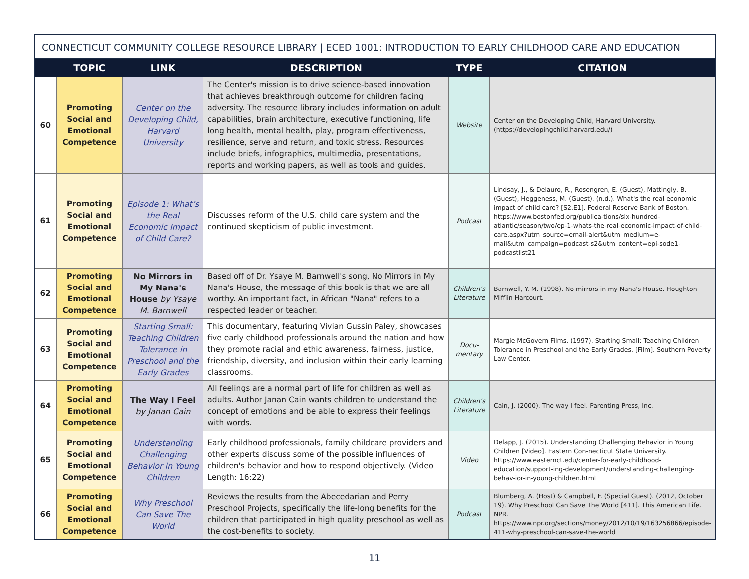CONNECTICUT COMMUNITY COLLEGE RESOURCE LIBRARY | ECED 1001: INTRODUCTION TO EARLY CHILDHOOD CARE AND EDUCATION
| | TOPIC | LINK | DESCRIPTION | TYPE | CITATION |
| --- | --- | --- | --- | --- | --- |
| 60 | Promoting Social and Emotional Competence | Center on the Developing Child, Harvard University | The Center's mission is to drive science-based innovation that achieves breakthrough outcome for children facing adversity. The resource library includes information on adult capabilities, brain architecture, executive functioning, life long health, mental health, play, program effectiveness, resilience, serve and return, and toxic stress. Resources include briefs, infographics, multimedia, presentations, reports and working papers, as well as tools and guides. | Website | Center on the Developing Child, Harvard University. (https://developingchild.harvard.edu/) |
| 61 | Promoting Social and Emotional Competence | Episode 1: What’s the Real Economic Impact of Child Care? | Discusses reform of the U.S. child care system and the continued skepticism of public investment. | Podcast | Lindsay, J., & Delauro, R., Rosengren, E. (Guest), Mattingly, B. (Guest), Heggeness, M. (Guest). (n.d.). What's the real economic impact of child care? [S2,E1]. Federal Reserve Bank of Boston. https://www.bostonfed.org/publica-tions/six-hundred-atlantic/season/two/ep-1-whats-the-real-economic-impact-of-child-care.aspx?utm_source=email-alert&utm_medium=e-mail&utm_campaign=podcast-s2&utm_content=epi-sode1-podcastlist21 |
| 62 | Promoting Social and Emotional Competence | No Mirrors in My Nana's House by Ysaye M. Barnwell | Based off of Dr. Ysaye M. Barnwell's song, No Mirrors in My Nana's House, the message of this book is that we are all worthy. An important fact, in African "Nana" refers to a respected leader or teacher. | Children's Literature | Barnwell, Y. M. (1998). No mirrors in my Nana's House. Houghton Mifflin Harcourt. |
| 63 | Promoting Social and Emotional Competence | Starting Small: Teaching Children Tolerance in Preschool and the Early Grades | This documentary, featuring Vivian Gussin Paley, showcases five early childhood professionals around the nation and how they promote racial and ethic awareness, fairness, justice, friendship, diversity, and inclusion within their early learning classrooms. | Docu-mentary | Margie McGovern Films. (1997). Starting Small: Teaching Children Tolerance in Preschool and the Early Grades. [Film]. Southern Poverty Law Center. |
| 64 | Promoting Social and Emotional Competence | The Way I Feel by Janan Cain | All feelings are a normal part of life for children as well as adults. Author Janan Cain wants children to understand the concept of emotions and be able to express their feelings with words. | Children's Literature | Cain, J. (2000). The way I feel. Parenting Press, Inc. |
| 65 | Promoting Social and Emotional Competence | Understanding Challenging Behavior in Young Children | Early childhood professionals, family childcare providers and other experts discuss some of the possible influences of children's behavior and how to respond objectively. (Video Length: 16:22) | Video | Delapp, J. (2015). Understanding Challenging Behavior in Young Children [Video]. Eastern Con-necticut State University. https://www.easternct.edu/center-for-early-childhood-education/support-ing-development/understanding-challenging-behav-ior-in-young-children.html |
| 66 | Promoting Social and Emotional Competence | Why Preschool Can Save The World | Reviews the results from the Abecedarian and Perry Preschool Projects, specifically the life-long benefits for the children that participated in high quality preschool as well as the cost-benefits to society. | Podcast | Blumberg, A. (Host) & Campbell, F. (Special Guest). (2012, October 19). Why Preschool Can Save The World [411]. This American Life. NPR. https://www.npr.org/sections/money/2012/10/19/163256866/episode-411-why-preschool-can-save-the-world |
11